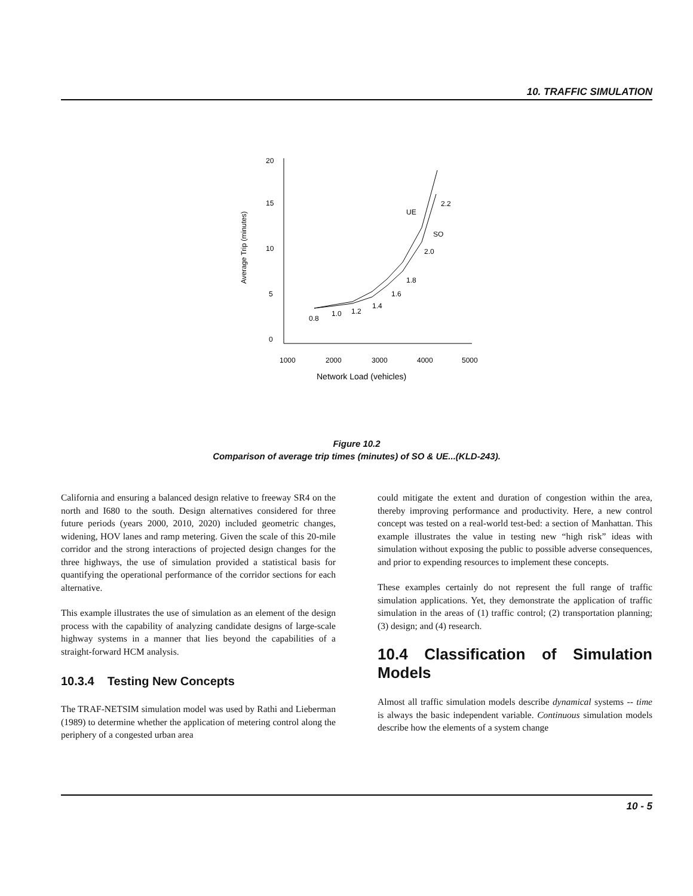10. TRAFFIC SIMULATION
Average Trip (minutes)
20
15
10
5
0
1000
2000
3000
4000
5000
Network Load (vehicles)
0.8
1.0
1.2
1.4
1.6
1.8
2.0
2.2
UE
SO
Figure 10.2
Comparison of average trip times (minutes) of SO & UE...(KLD-243).
California and ensuring a balanced design relative to freeway SR4 on the north and I680 to the south. Design alternatives considered for three future periods (years 2000, 2010, 2020) included geometric changes, widening, HOV lanes and ramp metering. Given the scale of this 20-mile corridor and the strong interactions of projected design changes for the three highways, the use of simulation provided a statistical basis for quantifying the operational performance of the corridor sections for each alternative.
This example illustrates the use of simulation as an element of the design process with the capability of analyzing candidate designs of large-scale highway systems in a manner that lies beyond the capabilities of a straight-forward HCM analysis.
10.3.4 Testing New Concepts
The TRAF-NETSIM simulation model was used by Rathi and Lieberman (1989) to determine whether the application of metering control along the periphery of a congested urban area
could mitigate the extent and duration of congestion within the area, thereby improving performance and productivity. Here, a new control concept was tested on a real-world test-bed: a section of Manhattan. This example illustrates the value in testing new “high risk” ideas with simulation without exposing the public to possible adverse consequences, and prior to expending resources to implement these concepts.
These examples certainly do not represent the full range of traffic simulation applications. Yet, they demonstrate the application of traffic simulation in the areas of (1) traffic control; (2) transportation planning; (3) design; and (4) research.
10.4 Classification of Simulation Models
Almost all traffic simulation models describe dynamical systems -- time is always the basic independent variable. Continuous simulation models describe how the elements of a system change
10 - 5